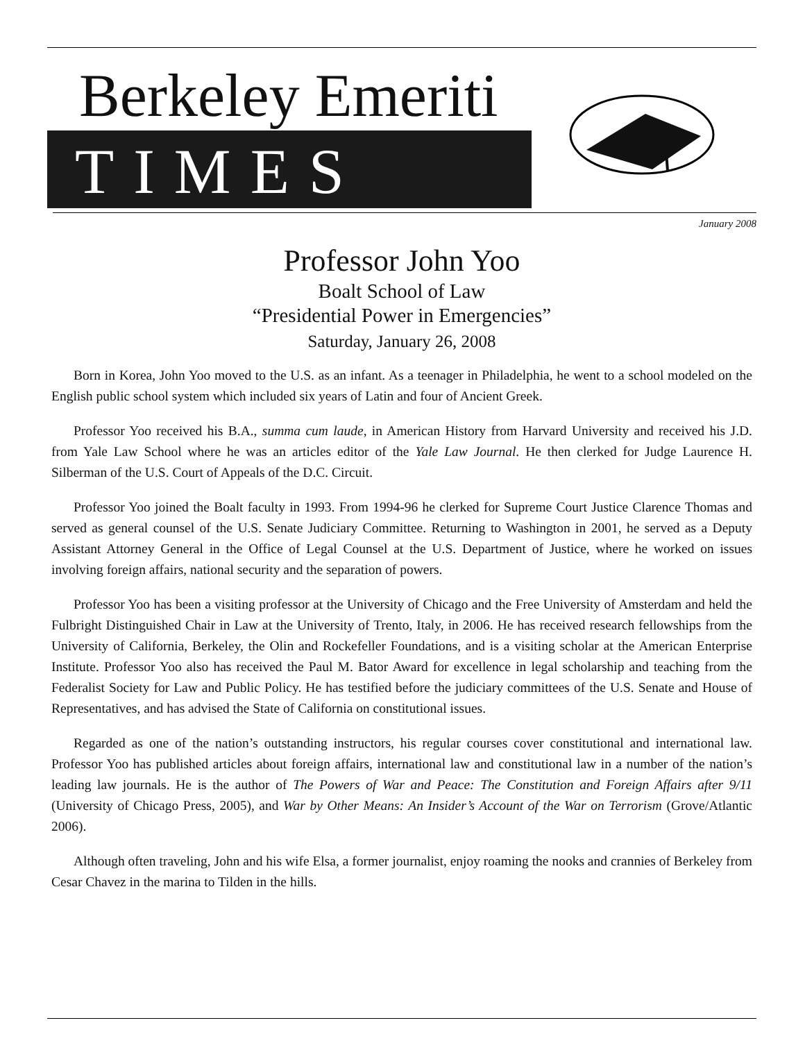Berkeley Emeriti
TIMES
January 2008
Professor John Yoo
Boalt School of Law
“Presidential Power in Emergencies”
Saturday, January 26, 2008
Born in Korea, John Yoo moved to the U.S. as an infant. As a teenager in Philadelphia, he went to a school modeled on the English public school system which included six years of Latin and four of Ancient Greek.
Professor Yoo received his B.A., summa cum laude, in American History from Harvard University and received his J.D. from Yale Law School where he was an articles editor of the Yale Law Journal. He then clerked for Judge Laurence H. Silberman of the U.S. Court of Appeals of the D.C. Circuit.
Professor Yoo joined the Boalt faculty in 1993. From 1994-96 he clerked for Supreme Court Justice Clarence Thomas and served as general counsel of the U.S. Senate Judiciary Committee. Returning to Washington in 2001, he served as a Deputy Assistant Attorney General in the Office of Legal Counsel at the U.S. Department of Justice, where he worked on issues involving foreign affairs, national security and the separation of powers.
Professor Yoo has been a visiting professor at the University of Chicago and the Free University of Amsterdam and held the Fulbright Distinguished Chair in Law at the University of Trento, Italy, in 2006. He has received research fellowships from the University of California, Berkeley, the Olin and Rockefeller Foundations, and is a visiting scholar at the American Enterprise Institute. Professor Yoo also has received the Paul M. Bator Award for excellence in legal scholarship and teaching from the Federalist Society for Law and Public Policy. He has testified before the judiciary committees of the U.S. Senate and House of Representatives, and has advised the State of California on constitutional issues.
Regarded as one of the nation’s outstanding instructors, his regular courses cover constitutional and international law. Professor Yoo has published articles about foreign affairs, international law and constitutional law in a number of the nation’s leading law journals. He is the author of The Powers of War and Peace: The Constitution and Foreign Affairs after 9/11 (University of Chicago Press, 2005), and War by Other Means: An Insider’s Account of the War on Terrorism (Grove/Atlantic 2006).
Although often traveling, John and his wife Elsa, a former journalist, enjoy roaming the nooks and crannies of Berkeley from Cesar Chavez in the marina to Tilden in the hills.